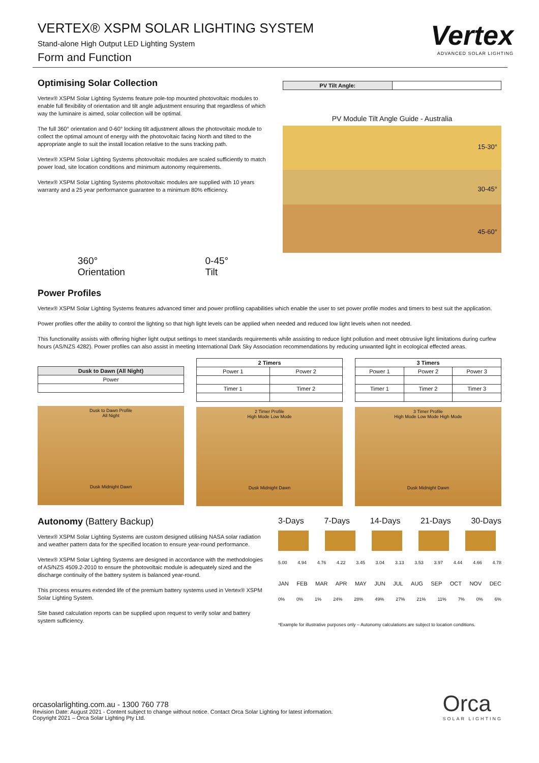Vertex
ADVANCED SOLAR LIGHTING
VERTEX® XSPM SOLAR LIGHTING SYSTEM
Stand-alone High Output LED Lighting System
Form and Function
Optimising Solar Collection
Vertex® XSPM Solar Lighting Systems feature pole-top mounted photovoltaic modules to enable full flexibility of orientation and tilt angle adjustment ensuring that regardless of which way the luminaire is aimed, solar collection will be optimal.
The full 360° orientation and 0-60° locking tilt adjustment allows the photovoltaic module to collect the optimal amount of energy with the photovoltaic facing North and tilted to the appropriate angle to suit the install location relative to the suns tracking path.
Vertex® XSPM Solar Lighting Systems photovoltaic modules are scaled sufficiently to match power load, site location conditions and minimum autonomy requirements.
Vertex® XSPM Solar Lighting Systems photovoltaic modules are supplied with 10 years warranty and a 25 year performance guarantee to a minimum 80% efficiency.
360°
Orientation
0-45°
Tilt
| PV Tilt Angle: | |
PV Module Tilt Angle Guide - Australia
15-30°
30-45°
45-60°
Power Profiles
Vertex® XSPM Solar Lighting Systems features advanced timer and power profiling capabilities which enable the user to set power profile modes and timers to best suit the application.
Power profiles offer the ability to control the lighting so that high light levels can be applied when needed and reduced low light levels when not needed.
This functionality assists with offering higher light output settings to meet standards requirements while assisting to reduce light pollution and meet obtrusive light limitations during curfew hours (AS/NZS 4282). Power profiles can also assist in meeting International Dark Sky Association recommendations by reducing unwanted light in ecological effected areas.
| Dusk to Dawn (All Night) |
| --- |
| Power |
Dusk to Dawn Profile
All Night
Dusk Midnight Dawn
| 2 Timers | |
| --- | --- |
| Power 1 | Power 2 |
| Timer 1 | Timer 2 |
2 Timer Profile
High Mode Low Mode
Dusk Midnight Dawn
| 3 Timers | | |
| --- | --- | --- |
| Power 1 | Power 2 | Power 3 |
| Timer 1 | Timer 2 | Timer 3 |
3 Timer Profile
High Mode Low Mode High Mode
Dusk Midnight Dawn
Autonomy (Battery Backup)
Vertex® XSPM Solar Lighting Systems are custom designed utilising NASA solar radiation and weather pattern data for the specified location to ensure year-round performance.
Vertex® XSPM Solar Lighting Systems are designed in accordance with the methodologies of AS/NZS 4509.2-2010 to ensure the photovoltaic module is adequately sized and the discharge continuity of the battery system is balanced year-round.
This process ensures extended life of the premium battery systems used in Vertex® XSPM Solar Lighting System.
Site based calculation reports can be supplied upon request to verify solar and battery system sufficiency.
3-Days 7-Days 14-Days 21-Days 30-Days
5.00 4.94 4.76 4.22 3.45 3.04 3.13 3.53 3.97 4.44 4.66 4.78
JAN FEB MAR APR MAY JUN JUL AUG SEP OCT NOV DEC
0% 0% 1% 24% 28% 49% 27% 21% 11% 7% 0% 6%
*Example for illustrative purposes only – Autonomy calculations are subject to location conditions.
orcasolarlighting.com.au - 1300 760 778
Revision Date: August 2021 - Content subject to change without notice. Contact Orca Solar Lighting for latest information.
Copyright 2021 – Orca Solar Lighting Pty Ltd.
Orca
SOLAR LIGHTING